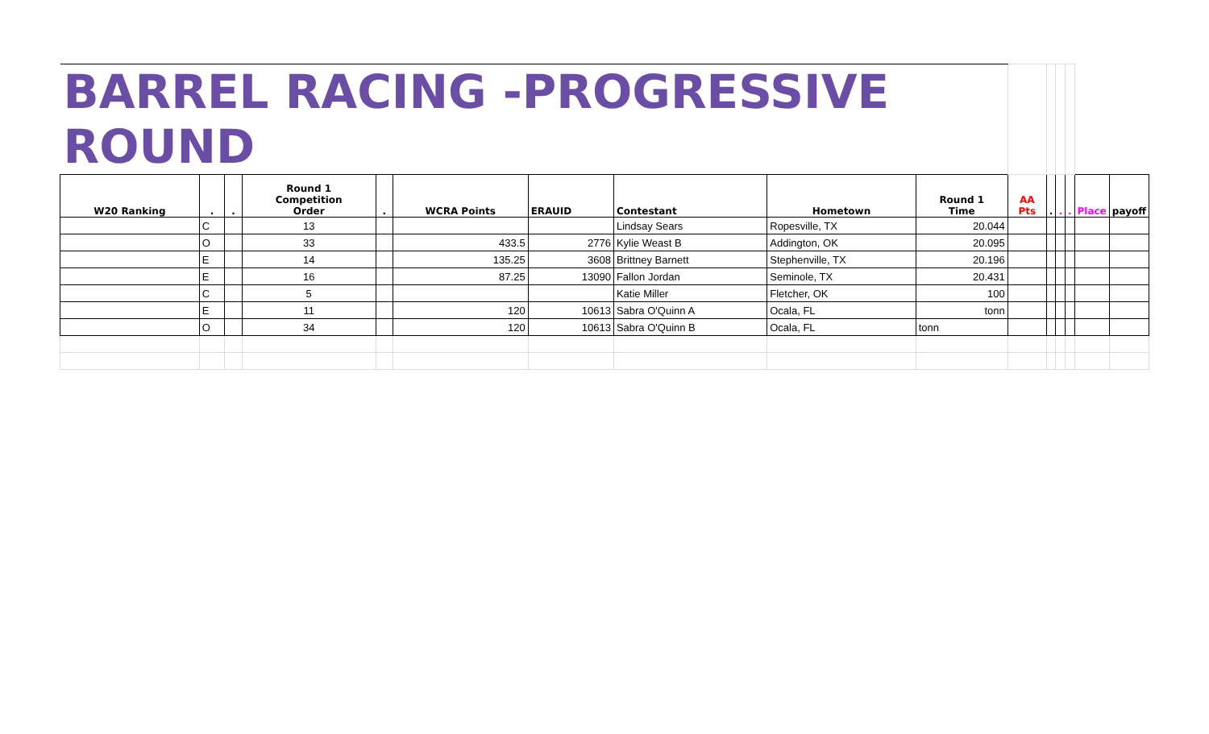| BARREL RACING -PROGRESSIVE ROUND | | | | | | | | | | | | | | | |
| W20 Ranking | . | . | Round 1 Competition Order | . | WCRA Points | ERAUID | Contestant | Hometown | Round 1 Time | AA Pts | . | . | . | Place | payoff |
| | C | | 13 | | | | Lindsay Sears | Ropesville, TX | 20.044 | | | | | | |
| | O | | 33 | | 433.5 | 2776 | Kylie Weast B | Addington, OK | 20.095 | | | | | | |
| | E | | 14 | | 135.25 | 3608 | Brittney Barnett | Stephenville, TX | 20.196 | | | | | | |
| | E | | 16 | | 87.25 | 13090 | Fallon Jordan | Seminole, TX | 20.431 | | | | | | |
| | C | | 5 | | | | Katie Miller | Fletcher, OK | 100 | | | | | | |
| | E | | 11 | | 120 | 10613 | Sabra O'Quinn A | Ocala, FL | tonn | | | | | | |
| | O | | 34 | | 120 | 10613 | Sabra O'Quinn B | Ocala, FL | tonn | | | | | | |